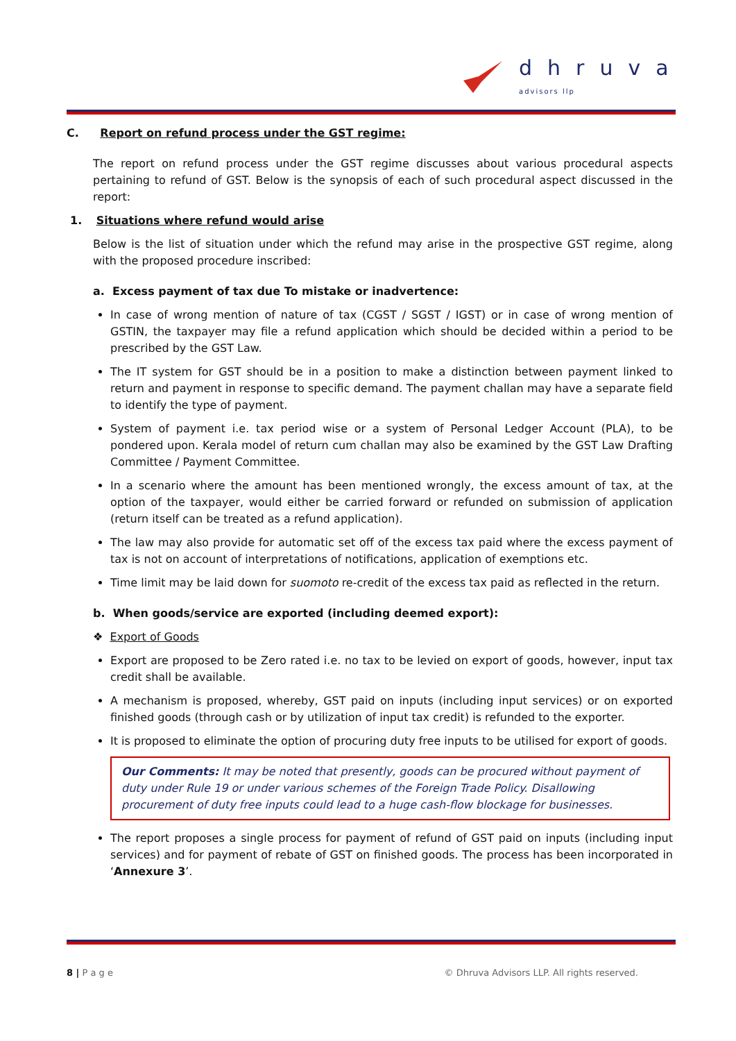dhruva
advisors llp
C. Report on refund process under the GST regime:
The report on refund process under the GST regime discusses about various procedural aspects pertaining to refund of GST. Below is the synopsis of each of such procedural aspect discussed in the report:
1. Situations where refund would arise
Below is the list of situation under which the refund may arise in the prospective GST regime, along with the proposed procedure inscribed:
a. Excess payment of tax due To mistake or inadvertence:
In case of wrong mention of nature of tax (CGST / SGST / IGST) or in case of wrong mention of GSTIN, the taxpayer may file a refund application which should be decided within a period to be prescribed by the GST Law.
The IT system for GST should be in a position to make a distinction between payment linked to return and payment in response to specific demand. The payment challan may have a separate field to identify the type of payment.
System of payment i.e. tax period wise or a system of Personal Ledger Account (PLA), to be pondered upon. Kerala model of return cum challan may also be examined by the GST Law Drafting Committee / Payment Committee.
In a scenario where the amount has been mentioned wrongly, the excess amount of tax, at the option of the taxpayer, would either be carried forward or refunded on submission of application (return itself can be treated as a refund application).
The law may also provide for automatic set off of the excess tax paid where the excess payment of tax is not on account of interpretations of notifications, application of exemptions etc.
Time limit may be laid down for suomoto re-credit of the excess tax paid as reflected in the return.
b. When goods/service are exported (including deemed export):
❖ Export of Goods
Export are proposed to be Zero rated i.e. no tax to be levied on export of goods, however, input tax credit shall be available.
A mechanism is proposed, whereby, GST paid on inputs (including input services) or on exported finished goods (through cash or by utilization of input tax credit) is refunded to the exporter.
It is proposed to eliminate the option of procuring duty free inputs to be utilised for export of goods.
Our Comments: It may be noted that presently, goods can be procured without payment of duty under Rule 19 or under various schemes of the Foreign Trade Policy. Disallowing procurement of duty free inputs could lead to a huge cash-flow blockage for businesses.
The report proposes a single process for payment of refund of GST paid on inputs (including input services) and for payment of rebate of GST on finished goods. The process has been incorporated in ‘Annexure 3’.
8 | P a g e © Dhruva Advisors LLP. All rights reserved.